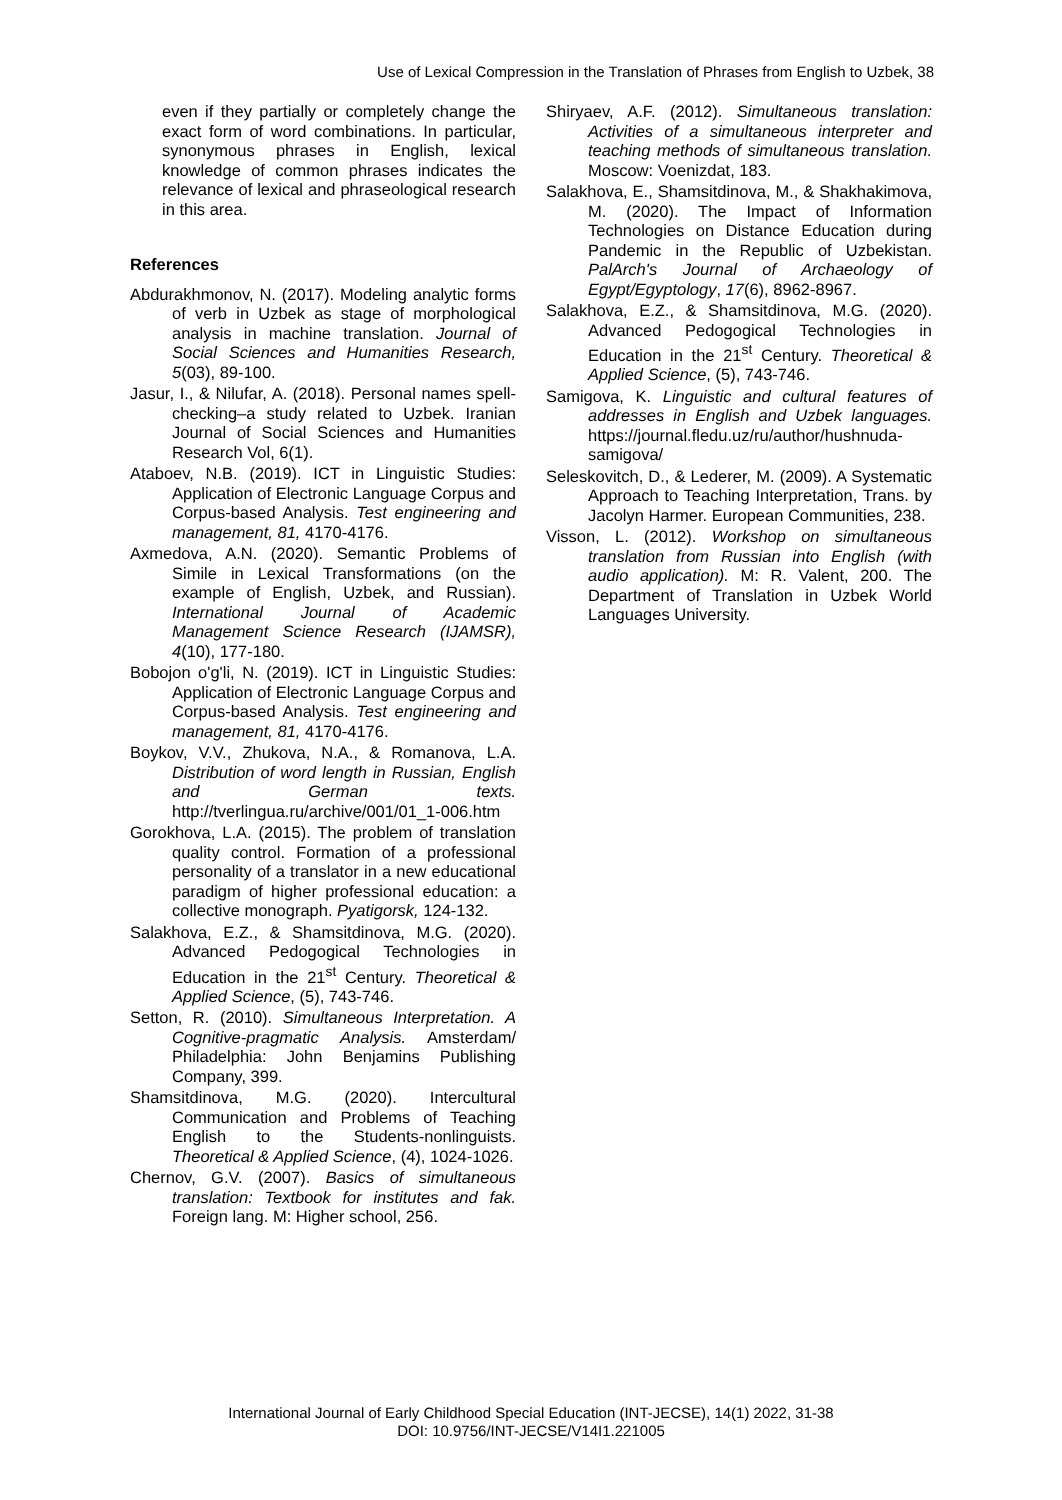Use of Lexical Compression in the Translation of Phrases from English to Uzbek, 38
even if they partially or completely change the exact form of word combinations. In particular, synonymous phrases in English, lexical knowledge of common phrases indicates the relevance of lexical and phraseological research in this area.
References
Abdurakhmonov, N. (2017). Modeling analytic forms of verb in Uzbek as stage of morphological analysis in machine translation. Journal of Social Sciences and Humanities Research, 5(03), 89-100.
Jasur, I., & Nilufar, A. (2018). Personal names spell-checking–a study related to Uzbek. Iranian Journal of Social Sciences and Humanities Research Vol, 6(1).
Ataboev, N.B. (2019). ICT in Linguistic Studies: Application of Electronic Language Corpus and Corpus-based Analysis. Test engineering and management, 81, 4170-4176.
Axmedova, A.N. (2020). Semantic Problems of Simile in Lexical Transformations (on the example of English, Uzbek, and Russian). International Journal of Academic Management Science Research (IJAMSR), 4(10), 177-180.
Bobojon o'g'li, N. (2019). ICT in Linguistic Studies: Application of Electronic Language Corpus and Corpus-based Analysis. Test engineering and management, 81, 4170-4176.
Boykov, V.V., Zhukova, N.A., & Romanova, L.A. Distribution of word length in Russian, English and German texts. http://tverlingua.ru/archive/001/01_1-006.htm
Gorokhova, L.A. (2015). The problem of translation quality control. Formation of a professional personality of a translator in a new educational paradigm of higher professional education: a collective monograph. Pyatigorsk, 124-132.
Salakhova, E.Z., & Shamsitdinova, M.G. (2020). Advanced Pedogogical Technologies in Education in the 21<sup>st</sup> Century. Theoretical & Applied Science, (5), 743-746.
Setton, R. (2010). Simultaneous Interpretation. A Cognitive-pragmatic Analysis. Amsterdam/ Philadelphia: John Benjamins Publishing Company, 399.
Shamsitdinova, M.G. (2020). Intercultural Communication and Problems of Teaching English to the Students-nonlinguists. Theoretical & Applied Science, (4), 1024-1026.
Chernov, G.V. (2007). Basics of simultaneous translation: Textbook for institutes and fak. Foreign lang. M: Higher school, 256.
Shiryaev, A.F. (2012). Simultaneous translation: Activities of a simultaneous interpreter and teaching methods of simultaneous translation. Moscow: Voenizdat, 183.
Salakhova, E., Shamsitdinova, M., & Shakhakimova, M. (2020). The Impact of Information Technologies on Distance Education during Pandemic in the Republic of Uzbekistan. PalArch's Journal of Archaeology of Egypt/Egyptology, 17(6), 8962-8967.
Salakhova, E.Z., & Shamsitdinova, M.G. (2020). Advanced Pedogogical Technologies in Education in the 21<sup>st</sup> Century. Theoretical & Applied Science, (5), 743-746.
Samigova, K. Linguistic and cultural features of addresses in English and Uzbek languages. https://journal.fledu.uz/ru/author/hushnuda-samigova/
Seleskovitch, D., & Lederer, M. (2009). A Systematic Approach to Teaching Interpretation, Trans. by Jacolyn Harmer. European Communities, 238.
Visson, L. (2012). Workshop on simultaneous translation from Russian into English (with audio application). M: R. Valent, 200. The Department of Translation in Uzbek World Languages University.
International Journal of Early Childhood Special Education (INT-JECSE), 14(1) 2022, 31-38
DOI: 10.9756/INT-JECSE/V14I1.221005